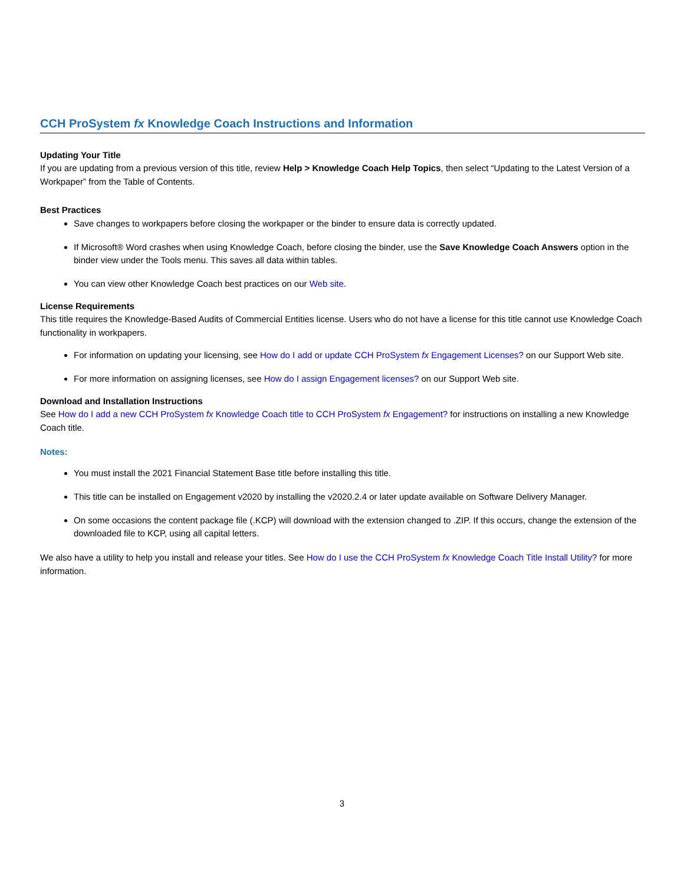CCH ProSystem fx Knowledge Coach Instructions and Information
Updating Your Title
If you are updating from a previous version of this title, review Help > Knowledge Coach Help Topics, then select “Updating to the Latest Version of a Workpaper” from the Table of Contents.
Best Practices
Save changes to workpapers before closing the workpaper or the binder to ensure data is correctly updated.
If Microsoft® Word crashes when using Knowledge Coach, before closing the binder, use the Save Knowledge Coach Answers option in the binder view under the Tools menu. This saves all data within tables.
You can view other Knowledge Coach best practices on our Web site.
License Requirements
This title requires the Knowledge-Based Audits of Commercial Entities license. Users who do not have a license for this title cannot use Knowledge Coach functionality in workpapers.
For information on updating your licensing, see How do I add or update CCH ProSystem fx Engagement Licenses? on our Support Web site.
For more information on assigning licenses, see How do I assign Engagement licenses? on our Support Web site.
Download and Installation Instructions
See How do I add a new CCH ProSystem fx Knowledge Coach title to CCH ProSystem fx Engagement? for instructions on installing a new Knowledge Coach title.
Notes:
You must install the 2021 Financial Statement Base title before installing this title.
This title can be installed on Engagement v2020 by installing the v2020.2.4 or later update available on Software Delivery Manager.
On some occasions the content package file (.KCP) will download with the extension changed to .ZIP. If this occurs, change the extension of the downloaded file to KCP, using all capital letters.
We also have a utility to help you install and release your titles. See How do I use the CCH ProSystem fx Knowledge Coach Title Install Utility? for more information.
3